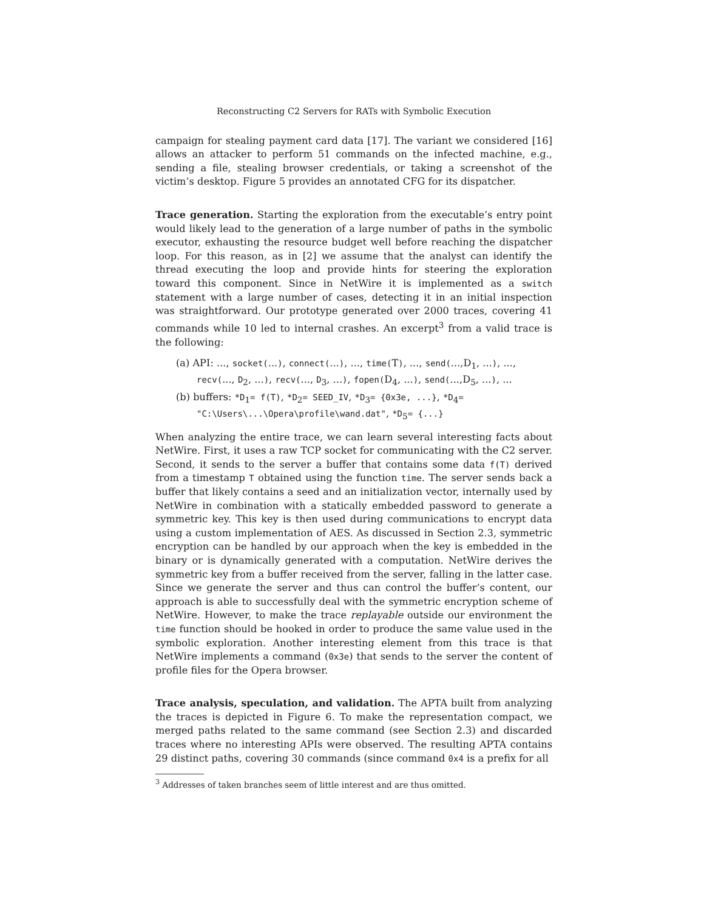Reconstructing C2 Servers for RATs with Symbolic Execution
campaign for stealing payment card data [17]. The variant we considered [16] allows an attacker to perform 51 commands on the infected machine, e.g., sending a file, stealing browser credentials, or taking a screenshot of the victim’s desktop. Figure 5 provides an annotated CFG for its dispatcher.
Trace generation. Starting the exploration from the executable’s entry point would likely lead to the generation of a large number of paths in the symbolic executor, exhausting the resource budget well before reaching the dispatcher loop. For this reason, as in [2] we assume that the analyst can identify the thread executing the loop and provide hints for steering the exploration toward this component. Since in NetWire it is implemented as a switch statement with a large number of cases, detecting it in an initial inspection was straightforward. Our prototype generated over 2000 traces, covering 41 commands while 10 led to internal crashes. An excerpt<sup>3</sup> from a valid trace is the following:
(a) API: ..., socket(...), connect(...), ..., time(T), ..., send(...,D<sub>1</sub>, ...), ..., recv(..., D<sub>2</sub>, ...), recv(..., D<sub>3</sub>, ...), fopen(D<sub>4</sub>, ...), send(...,D<sub>5</sub>, ...), ...
(b) buffers: *D<sub>1</sub>= f(T), *D<sub>2</sub>= SEED_IV, *D<sub>3</sub>= {0x3e, ...}, *D<sub>4</sub>= "C:\Users\...\Opera\profile\wand.dat", *D<sub>5</sub>= {...}
When analyzing the entire trace, we can learn several interesting facts about NetWire. First, it uses a raw TCP socket for communicating with the C2 server. Second, it sends to the server a buffer that contains some data f(T) derived from a timestamp T obtained using the function time. The server sends back a buffer that likely contains a seed and an initialization vector, internally used by NetWire in combination with a statically embedded password to generate a symmetric key. This key is then used during communications to encrypt data using a custom implementation of AES. As discussed in Section 2.3, symmetric encryption can be handled by our approach when the key is embedded in the binary or is dynamically generated with a computation. NetWire derives the symmetric key from a buffer received from the server, falling in the latter case. Since we generate the server and thus can control the buffer’s content, our approach is able to successfully deal with the symmetric encryption scheme of NetWire. However, to make the trace replayable outside our environment the time function should be hooked in order to produce the same value used in the symbolic exploration. Another interesting element from this trace is that NetWire implements a command (0x3e) that sends to the server the content of profile files for the Opera browser.
Trace analysis, speculation, and validation. The APTA built from analyzing the traces is depicted in Figure 6. To make the representation compact, we merged paths related to the same command (see Section 2.3) and discarded traces where no interesting APIs were observed. The resulting APTA contains 29 distinct paths, covering 30 commands (since command 0x4 is a prefix for all
<sup>3</sup> Addresses of taken branches seem of little interest and are thus omitted.